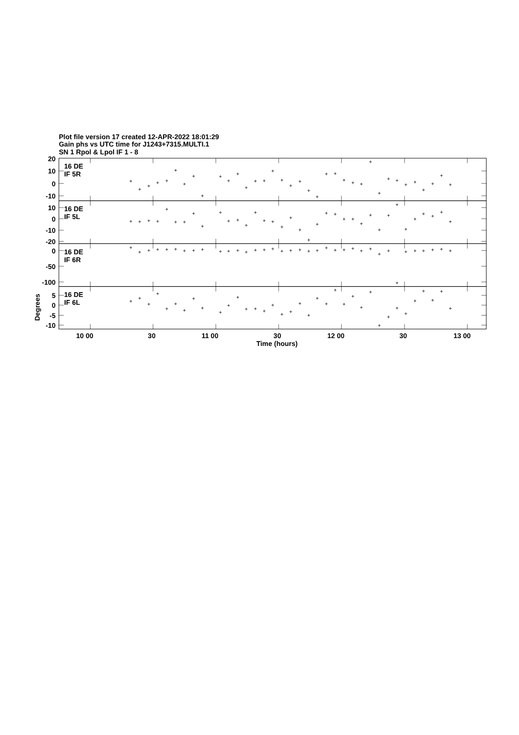Plot file version 17 created 12-APR-2022 18:01:29
Gain phs vs UTC time for J1243+7315.MULTI.1
SN 1 Rpol & Lpol IF 1 - 8
20
10
0
-10
10
0
-10
-20
0
-50
-100
5
0
-5
-10
16 DE
IF 5R
16 DE
IF 5L
16 DE
IF 6R
16 DE
IF 6L
Degrees
10 00
30
11 00
30
12 00
30
13 00
Time (hours)